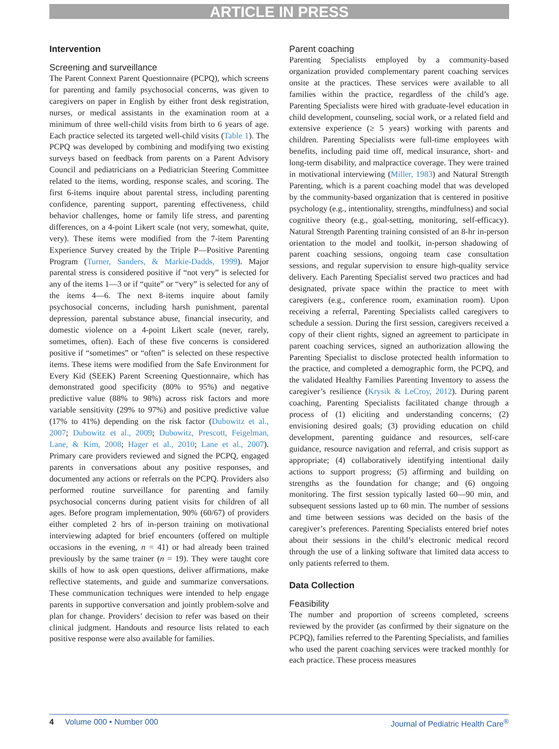ARTICLE IN PRESS
Intervention
Screening and surveillance
The Parent Connext Parent Questionnaire (PCPQ), which screens for parenting and family psychosocial concerns, was given to caregivers on paper in English by either front desk registration, nurses, or medical assistants in the examination room at a minimum of three well-child visits from birth to 6 years of age. Each practice selected its targeted well-child visits (Table 1). The PCPQ was developed by combining and modifying two existing surveys based on feedback from parents on a Parent Advisory Council and pediatricians on a Pediatrician Steering Committee related to the items, wording, response scales, and scoring. The first 6-items inquire about parental stress, including parenting confidence, parenting support, parenting effectiveness, child behavior challenges, home or family life stress, and parenting differences, on a 4-point Likert scale (not very, somewhat, quite, very). These items were modified from the 7-item Parenting Experience Survey created by the Triple P—Positive Parenting Program (Turner, Sanders, & Markie-Dadds, 1999). Major parental stress is considered positive if “not very” is selected for any of the items 1—3 or if “quite” or “very” is selected for any of the items 4—6. The next 8-items inquire about family psychosocial concerns, including harsh punishment, parental depression, parental substance abuse, financial insecurity, and domestic violence on a 4-point Likert scale (never, rarely, sometimes, often). Each of these five concerns is considered positive if “sometimes” or “often” is selected on these respective items. These items were modified from the Safe Environment for Every Kid (SEEK) Parent Screening Questionnaire, which has demonstrated good specificity (80% to 95%) and negative predictive value (88% to 98%) across risk factors and more variable sensitivity (29% to 97%) and positive predictive value (17% to 41%) depending on the risk factor (Dubowitz et al., 2007; Dubowitz et al., 2009; Dubowitz, Prescott, Feigelman, Lane, & Kim, 2008; Hager et al., 2010; Lane et al., 2007). Primary care providers reviewed and signed the PCPQ, engaged parents in conversations about any positive responses, and documented any actions or referrals on the PCPQ. Providers also performed routine surveillance for parenting and family psychosocial concerns during patient visits for children of all ages. Before program implementation, 90% (60/67) of providers either completed 2 hrs of in-person training on motivational interviewing adapted for brief encounters (offered on multiple occasions in the evening, n = 41) or had already been trained previously by the same trainer (n = 19). They were taught core skills of how to ask open questions, deliver affirmations, make reflective statements, and guide and summarize conversations. These communication techniques were intended to help engage parents in supportive conversation and jointly problem-solve and plan for change. Providers’ decision to refer was based on their clinical judgment. Handouts and resource lists related to each positive response were also available for families.
Parent coaching
Parenting Specialists employed by a community-based organization provided complementary parent coaching services onsite at the practices. These services were available to all families within the practice, regardless of the child’s age. Parenting Specialists were hired with graduate-level education in child development, counseling, social work, or a related field and extensive experience (≥ 5 years) working with parents and children. Parenting Specialists were full-time employees with benefits, including paid time off, medical insurance, short- and long-term disability, and malpractice coverage. They were trained in motivational interviewing (Miller, 1983) and Natural Strength Parenting, which is a parent coaching model that was developed by the community-based organization that is centered in positive psychology (e.g., intentionality, strengths, mindfulness) and social cognitive theory (e.g., goal-setting, monitoring, self-efficacy). Natural Strength Parenting training consisted of an 8-hr in-person orientation to the model and toolkit, in-person shadowing of parent coaching sessions, ongoing team case consultation sessions, and regular supervision to ensure high-quality service delivery. Each Parenting Specialist served two practices and had designated, private space within the practice to meet with caregivers (e.g., conference room, examination room). Upon receiving a referral, Parenting Specialists called caregivers to schedule a session. During the first session, caregivers received a copy of their client rights, signed an agreement to participate in parent coaching services, signed an authorization allowing the Parenting Specialist to disclose protected health information to the practice, and completed a demographic form, the PCPQ, and the validated Healthy Families Parenting Inventory to assess the caregiver’s resilience (Krysik & LeCroy, 2012). During parent coaching, Parenting Specialists facilitated change through a process of (1) eliciting and understanding concerns; (2) envisioning desired goals; (3) providing education on child development, parenting guidance and resources, self-care guidance, resource navigation and referral, and crisis support as appropriate; (4) collaboratively identifying intentional daily actions to support progress; (5) affirming and building on strengths as the foundation for change; and (6) ongoing monitoring. The first session typically lasted 60—90 min, and subsequent sessions lasted up to 60 min. The number of sessions and time between sessions was decided on the basis of the caregiver’s preferences. Parenting Specialists entered brief notes about their sessions in the child’s electronic medical record through the use of a linking software that limited data access to only patients referred to them.
Data Collection
Feasibility
The number and proportion of screens completed, screens reviewed by the provider (as confirmed by their signature on the PCPQ), families referred to the Parenting Specialists, and families who used the parent coaching services were tracked monthly for each practice. These process measures
4 Volume 000 • Number 000 Journal of Pediatric Health Care<sup>®</sup>